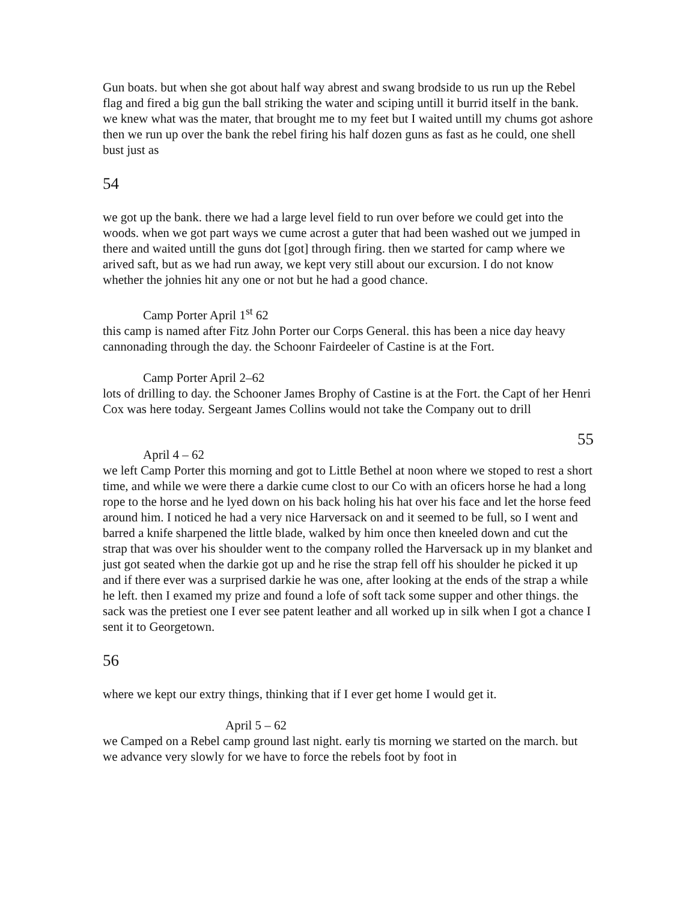Gun boats. but when she got about half way abrest and swang brodside to us run up the Rebel flag and fired a big gun the ball striking the water and sciping untill it burrid itself in the bank. we knew what was the mater, that brought me to my feet but I waited untill my chums got ashore then we run up over the bank the rebel firing his half dozen guns as fast as he could, one shell bust just as
54
we got up the bank. there we had a large level field to run over before we could get into the woods. when we got part ways we cume acrost a guter that had been washed out we jumped in there and waited untill the guns dot [got] through firing. then we started for camp where we arived saft, but as we had run away, we kept very still about our excursion. I do not know whether the johnies hit any one or not but he had a good chance.
Camp Porter April 1<sup>st</sup> 62
this camp is named after Fitz John Porter our Corps General. this has been a nice day heavy cannonading through the day. the Schoonr Fairdeeler of Castine is at the Fort.
Camp Porter April 2–62
lots of drilling to day. the Schooner James Brophy of Castine is at the Fort. the Capt of her Henri Cox was here today. Sergeant James Collins would not take the Company out to drill
55
April 4 – 62
we left Camp Porter this morning and got to Little Bethel at noon where we stoped to rest a short time, and while we were there a darkie cume clost to our Co with an oficers horse he had a long rope to the horse and he lyed down on his back holing his hat over his face and let the horse feed around him. I noticed he had a very nice Harversack on and it seemed to be full, so I went and barred a knife sharpened the little blade, walked by him once then kneeled down and cut the strap that was over his shoulder went to the company rolled the Harversack up in my blanket and just got seated when the darkie got up and he rise the strap fell off his shoulder he picked it up and if there ever was a surprised darkie he was one, after looking at the ends of the strap a while he left. then I examed my prize and found a lofe of soft tack some supper and other things. the sack was the pretiest one I ever see patent leather and all worked up in silk when I got a chance I sent it to Georgetown.
56
where we kept our extry things, thinking that if I ever get home I would get it.
April 5 – 62
we Camped on a Rebel camp ground last night. early tis morning we started on the march. but we advance very slowly for we have to force the rebels foot by foot in